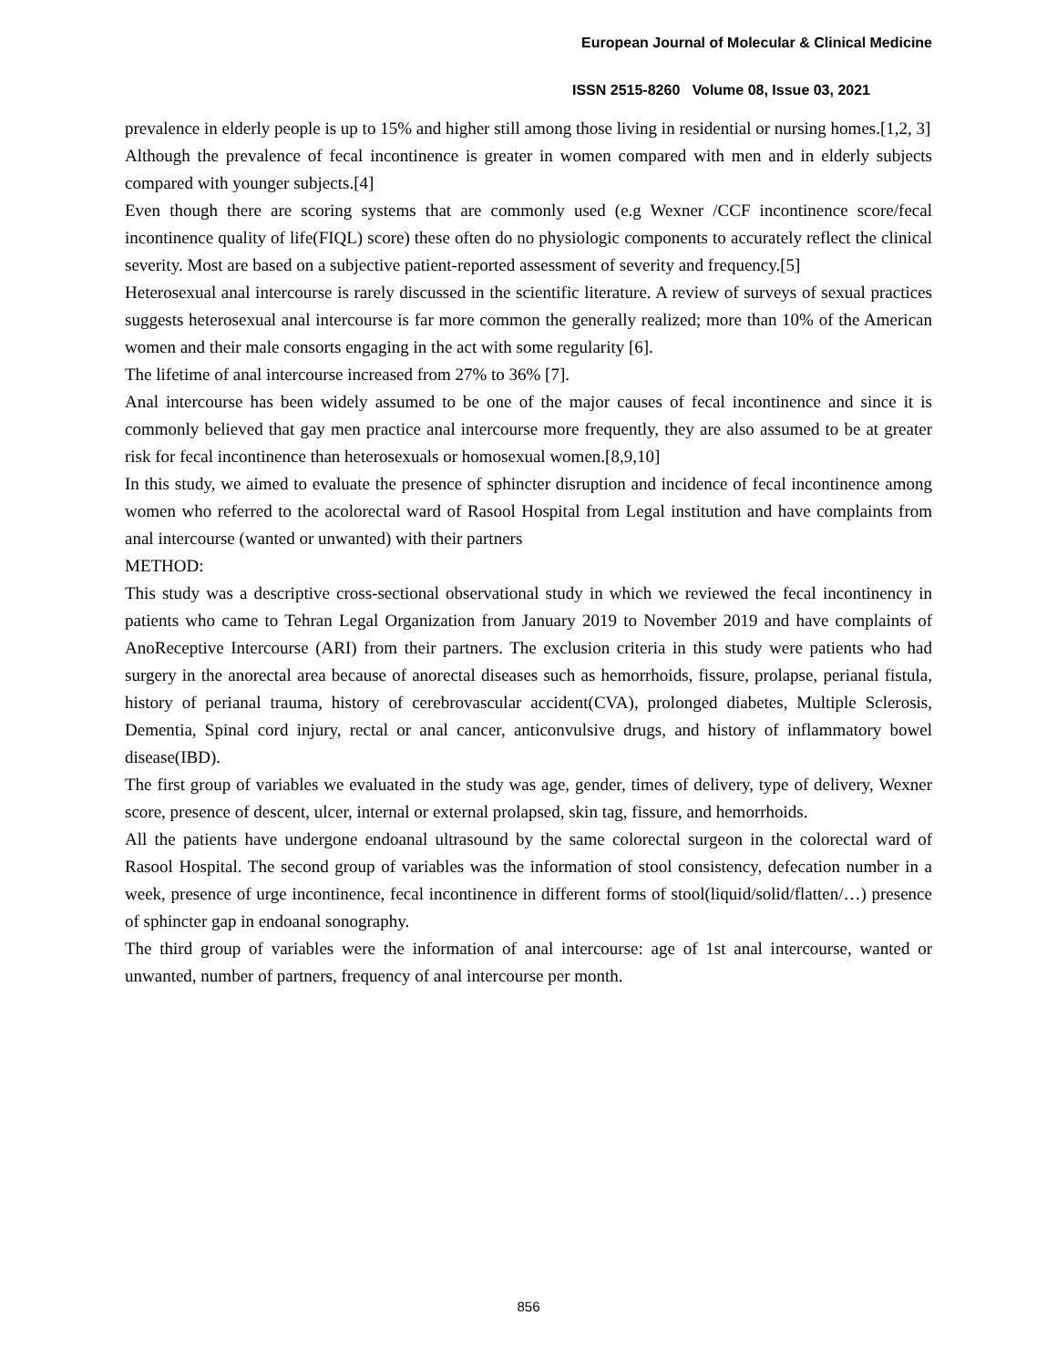European Journal of Molecular & Clinical Medicine
ISSN 2515-8260 Volume 08, Issue 03, 2021
prevalence in elderly people is up to 15% and higher still among those living in residential or nursing homes.[1,2, 3]
Although the prevalence of fecal incontinence is greater in women compared with men and in elderly subjects compared with younger subjects.[4]
Even though there are scoring systems that are commonly used (e.g Wexner /CCF incontinence score/fecal incontinence quality of life(FIQL) score) these often do no physiologic components to accurately reflect the clinical severity. Most are based on a subjective patient-reported assessment of severity and frequency.[5]
Heterosexual anal intercourse is rarely discussed in the scientific literature. A review of surveys of sexual practices suggests heterosexual anal intercourse is far more common the generally realized; more than 10% of the American women and their male consorts engaging in the act with some regularity [6].
The lifetime of anal intercourse increased from 27% to 36% [7].
Anal intercourse has been widely assumed to be one of the major causes of fecal incontinence and since it is commonly believed that gay men practice anal intercourse more frequently, they are also assumed to be at greater risk for fecal incontinence than heterosexuals or homosexual women.[8,9,10]
In this study, we aimed to evaluate the presence of sphincter disruption and incidence of fecal incontinence among women who referred to the acolorectal ward of Rasool Hospital from Legal institution and have complaints from anal intercourse (wanted or unwanted) with their partners
METHOD:
This study was a descriptive cross-sectional observational study in which we reviewed the fecal incontinency in patients who came to Tehran Legal Organization from January 2019 to November 2019 and have complaints of AnoReceptive Intercourse (ARI) from their partners. The exclusion criteria in this study were patients who had surgery in the anorectal area because of anorectal diseases such as hemorrhoids, fissure, prolapse, perianal fistula, history of perianal trauma, history of cerebrovascular accident(CVA), prolonged diabetes, Multiple Sclerosis, Dementia, Spinal cord injury, rectal or anal cancer, anticonvulsive drugs, and history of inflammatory bowel disease(IBD).
The first group of variables we evaluated in the study was age, gender, times of delivery, type of delivery, Wexner score, presence of descent, ulcer, internal or external prolapsed, skin tag, fissure, and hemorrhoids.
All the patients have undergone endoanal ultrasound by the same colorectal surgeon in the colorectal ward of Rasool Hospital. The second group of variables was the information of stool consistency, defecation number in a week, presence of urge incontinence, fecal incontinence in different forms of stool(liquid/solid/flatten/…) presence of sphincter gap in endoanal sonography.
The third group of variables were the information of anal intercourse: age of 1st anal intercourse, wanted or unwanted, number of partners, frequency of anal intercourse per month.
856